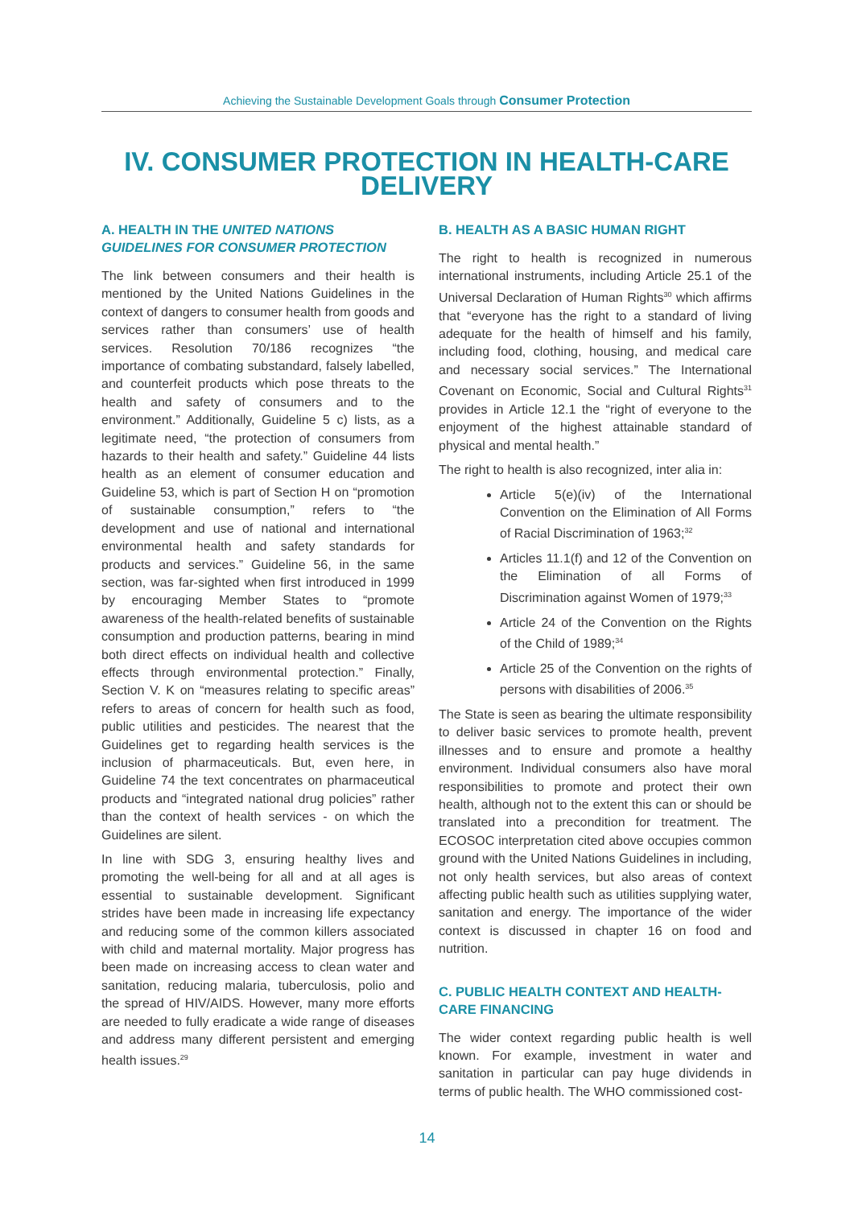Achieving the Sustainable Development Goals through Consumer Protection
IV. CONSUMER PROTECTION IN HEALTH-CARE DELIVERY
A. HEALTH IN THE UNITED NATIONS GUIDELINES FOR CONSUMER PROTECTION
The link between consumers and their health is mentioned by the United Nations Guidelines in the context of dangers to consumer health from goods and services rather than consumers’ use of health services. Resolution 70/186 recognizes “the importance of combating substandard, falsely labelled, and counterfeit products which pose threats to the health and safety of consumers and to the environment.” Additionally, Guideline 5 c) lists, as a legitimate need, “the protection of consumers from hazards to their health and safety.” Guideline 44 lists health as an element of consumer education and Guideline 53, which is part of Section H on “promotion of sustainable consumption,” refers to “the development and use of national and international environmental health and safety standards for products and services.” Guideline 56, in the same section, was far-sighted when first introduced in 1999 by encouraging Member States to “promote awareness of the health-related benefits of sustainable consumption and production patterns, bearing in mind both direct effects on individual health and collective effects through environmental protection.” Finally, Section V. K on “measures relating to specific areas” refers to areas of concern for health such as food, public utilities and pesticides. The nearest that the Guidelines get to regarding health services is the inclusion of pharmaceuticals. But, even here, in Guideline 74 the text concentrates on pharmaceutical products and “integrated national drug policies” rather than the context of health services - on which the Guidelines are silent.
In line with SDG 3, ensuring healthy lives and promoting the well-being for all and at all ages is essential to sustainable development. Significant strides have been made in increasing life expectancy and reducing some of the common killers associated with child and maternal mortality. Major progress has been made on increasing access to clean water and sanitation, reducing malaria, tuberculosis, polio and the spread of HIV/AIDS. However, many more efforts are needed to fully eradicate a wide range of diseases and address many different persistent and emerging health issues.<sup>29</sup>
B. HEALTH AS A BASIC HUMAN RIGHT
The right to health is recognized in numerous international instruments, including Article 25.1 of the Universal Declaration of Human Rights<sup>30</sup> which affirms that “everyone has the right to a standard of living adequate for the health of himself and his family, including food, clothing, housing, and medical care and necessary social services.” The International Covenant on Economic, Social and Cultural Rights<sup>31</sup> provides in Article 12.1 the “right of everyone to the enjoyment of the highest attainable standard of physical and mental health.”
The right to health is also recognized, inter alia in:
Article 5(e)(iv) of the International Convention on the Elimination of All Forms of Racial Discrimination of 1963;<sup>32</sup>
Articles 11.1(f) and 12 of the Convention on the Elimination of all Forms of Discrimination against Women of 1979;<sup>33</sup>
Article 24 of the Convention on the Rights of the Child of 1989;<sup>34</sup>
Article 25 of the Convention on the rights of persons with disabilities of 2006.<sup>35</sup>
The State is seen as bearing the ultimate responsibility to deliver basic services to promote health, prevent illnesses and to ensure and promote a healthy environment. Individual consumers also have moral responsibilities to promote and protect their own health, although not to the extent this can or should be translated into a precondition for treatment. The ECOSOC interpretation cited above occupies common ground with the United Nations Guidelines in including, not only health services, but also areas of context affecting public health such as utilities supplying water, sanitation and energy. The importance of the wider context is discussed in chapter 16 on food and nutrition.
C. PUBLIC HEALTH CONTEXT AND HEALTH-CARE FINANCING
The wider context regarding public health is well known. For example, investment in water and sanitation in particular can pay huge dividends in terms of public health. The WHO commissioned cost-
14